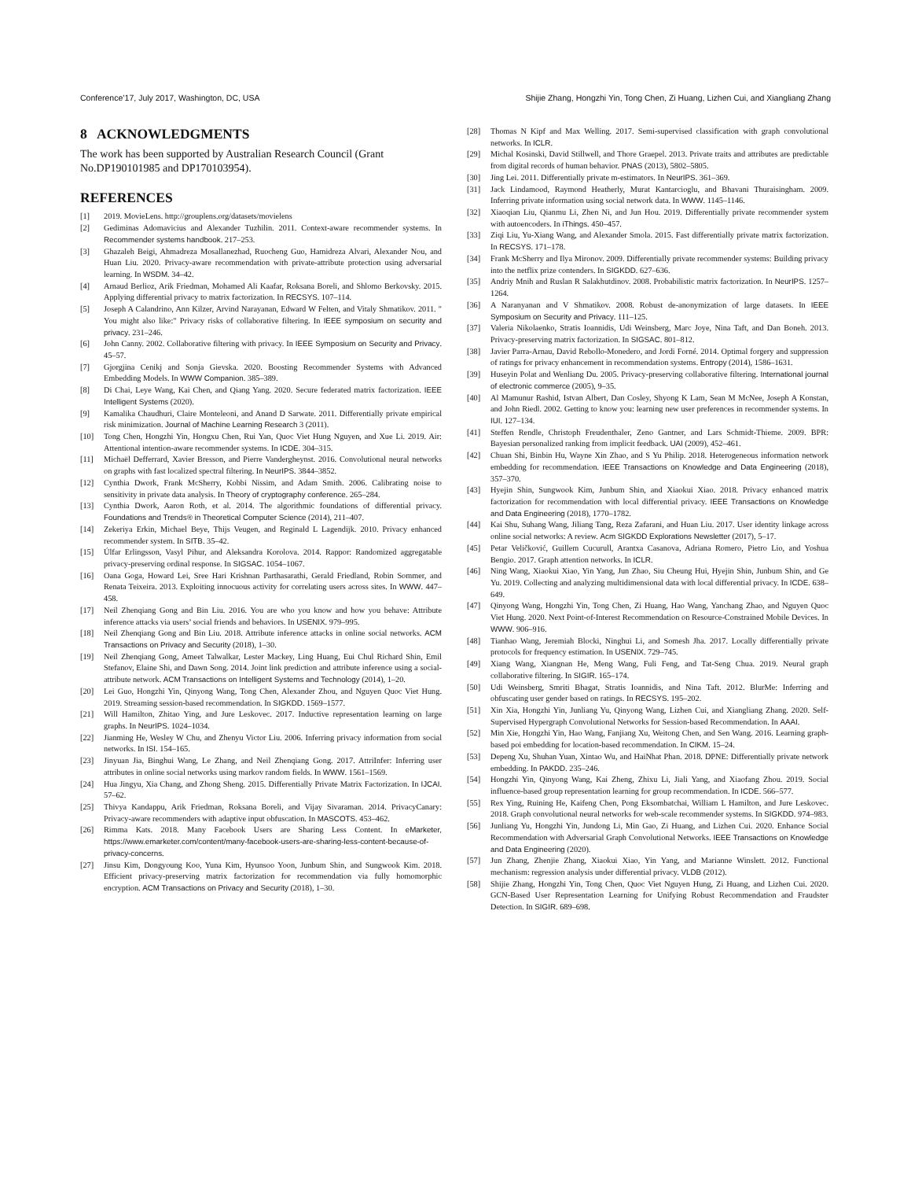Conference’17, July 2017, Washington, DC, USA Shijie Zhang, Hongzhi Yin, Tong Chen, Zi Huang, Lizhen Cui, and Xiangliang Zhang
8 ACKNOWLEDGMENTS
The work has been supported by Australian Research Council (Grant No.DP190101985 and DP170103954).
REFERENCES
[1] 2019. MovieLens. http://grouplens.org/datasets/movielens
[2] Gediminas Adomavicius and Alexander Tuzhilin. 2011. Context-aware recommender systems. In Recommender systems handbook. 217–253.
[3] Ghazaleh Beigi, Ahmadreza Mosallanezhad, Ruocheng Guo, Hamidreza Alvari, Alexander Nou, and Huan Liu. 2020. Privacy-aware recommendation with private-attribute protection using adversarial learning. In WSDM. 34–42.
[4] Arnaud Berlioz, Arik Friedman, Mohamed Ali Kaafar, Roksana Boreli, and Shlomo Berkovsky. 2015. Applying differential privacy to matrix factorization. In RECSYS. 107–114.
[5] Joseph A Calandrino, Ann Kilzer, Arvind Narayanan, Edward W Felten, and Vitaly Shmatikov. 2011. " You might also like:" Privacy risks of collaborative filtering. In IEEE symposium on security and privacy. 231–246.
[6] John Canny. 2002. Collaborative filtering with privacy. In IEEE Symposium on Security and Privacy. 45–57.
[7] Gjorgjina Cenikj and Sonja Gievska. 2020. Boosting Recommender Systems with Advanced Embedding Models. In WWW Companion. 385–389.
[8] Di Chai, Leye Wang, Kai Chen, and Qiang Yang. 2020. Secure federated matrix factorization. IEEE Intelligent Systems (2020).
[9] Kamalika Chaudhuri, Claire Monteleoni, and Anand D Sarwate. 2011. Differentially private empirical risk minimization. Journal of Machine Learning Research 3 (2011).
[10] Tong Chen, Hongzhi Yin, Hongxu Chen, Rui Yan, Quoc Viet Hung Nguyen, and Xue Li. 2019. Air: Attentional intention-aware recommender systems. In ICDE. 304–315.
[11] Michaël Defferrard, Xavier Bresson, and Pierre Vandergheynst. 2016. Convolutional neural networks on graphs with fast localized spectral filtering. In NeurIPS. 3844–3852.
[12] Cynthia Dwork, Frank McSherry, Kobbi Nissim, and Adam Smith. 2006. Calibrating noise to sensitivity in private data analysis. In Theory of cryptography conference. 265–284.
[13] Cynthia Dwork, Aaron Roth, et al. 2014. The algorithmic foundations of differential privacy. Foundations and Trends® in Theoretical Computer Science (2014), 211–407.
[14] Zekeriya Erkin, Michael Beye, Thijs Veugen, and Reginald L Lagendijk. 2010. Privacy enhanced recommender system. In SITB. 35–42.
[15] Úlfar Erlingsson, Vasyl Pihur, and Aleksandra Korolova. 2014. Rappor: Randomized aggregatable privacy-preserving ordinal response. In SIGSAC. 1054–1067.
[16] Oana Goga, Howard Lei, Sree Hari Krishnan Parthasarathi, Gerald Friedland, Robin Sommer, and Renata Teixeira. 2013. Exploiting innocuous activity for correlating users across sites. In WWW. 447–458.
[17] Neil Zhenqiang Gong and Bin Liu. 2016. You are who you know and how you behave: Attribute inference attacks via users’ social friends and behaviors. In USENIX. 979–995.
[18] Neil Zhenqiang Gong and Bin Liu. 2018. Attribute inference attacks in online social networks. ACM Transactions on Privacy and Security (2018), 1–30.
[19] Neil Zhenqiang Gong, Ameet Talwalkar, Lester Mackey, Ling Huang, Eui Chul Richard Shin, Emil Stefanov, Elaine Shi, and Dawn Song. 2014. Joint link prediction and attribute inference using a social-attribute network. ACM Transactions on Intelligent Systems and Technology (2014), 1–20.
[20] Lei Guo, Hongzhi Yin, Qinyong Wang, Tong Chen, Alexander Zhou, and Nguyen Quoc Viet Hung. 2019. Streaming session-based recommendation. In SIGKDD. 1569–1577.
[21] Will Hamilton, Zhitao Ying, and Jure Leskovec. 2017. Inductive representation learning on large graphs. In NeurIPS. 1024–1034.
[22] Jianming He, Wesley W Chu, and Zhenyu Victor Liu. 2006. Inferring privacy information from social networks. In ISI. 154–165.
[23] Jinyuan Jia, Binghui Wang, Le Zhang, and Neil Zhenqiang Gong. 2017. AttriInfer: Inferring user attributes in online social networks using markov random fields. In WWW. 1561–1569.
[24] Hua Jingyu, Xia Chang, and Zhong Sheng. 2015. Differentially Private Matrix Factorization. In IJCAI. 57–62.
[25] Thivya Kandappu, Arik Friedman, Roksana Boreli, and Vijay Sivaraman. 2014. PrivacyCanary: Privacy-aware recommenders with adaptive input obfuscation. In MASCOTS. 453–462.
[26] Rimma Kats. 2018. Many Facebook Users are Sharing Less Content. In eMarketer, https://www.emarketer.com/content/many-facebook-users-are-sharing-less-content-because-of-privacy-concerns.
[27] Jinsu Kim, Dongyoung Koo, Yuna Kim, Hyunsoo Yoon, Junbum Shin, and Sungwook Kim. 2018. Efficient privacy-preserving matrix factorization for recommendation via fully homomorphic encryption. ACM Transactions on Privacy and Security (2018), 1–30.
[28] Thomas N Kipf and Max Welling. 2017. Semi-supervised classification with graph convolutional networks. In ICLR.
[29] Michal Kosinski, David Stillwell, and Thore Graepel. 2013. Private traits and attributes are predictable from digital records of human behavior. PNAS (2013), 5802–5805.
[30] Jing Lei. 2011. Differentially private m-estimators. In NeurIPS. 361–369.
[31] Jack Lindamood, Raymond Heatherly, Murat Kantarcioglu, and Bhavani Thuraisingham. 2009. Inferring private information using social network data. In WWW. 1145–1146.
[32] Xiaoqian Liu, Qianmu Li, Zhen Ni, and Jun Hou. 2019. Differentially private recommender system with autoencoders. In iThings. 450–457.
[33] Ziqi Liu, Yu-Xiang Wang, and Alexander Smola. 2015. Fast differentially private matrix factorization. In RECSYS. 171–178.
[34] Frank McSherry and Ilya Mironov. 2009. Differentially private recommender systems: Building privacy into the netflix prize contenders. In SIGKDD. 627–636.
[35] Andriy Mnih and Ruslan R Salakhutdinov. 2008. Probabilistic matrix factorization. In NeurIPS. 1257–1264.
[36] A Naranyanan and V Shmatikov. 2008. Robust de-anonymization of large datasets. In IEEE Symposium on Security and Privacy. 111–125.
[37] Valeria Nikolaenko, Stratis Ioannidis, Udi Weinsberg, Marc Joye, Nina Taft, and Dan Boneh. 2013. Privacy-preserving matrix factorization. In SIGSAC. 801–812.
[38] Javier Parra-Arnau, David Rebollo-Monedero, and Jordi Forné. 2014. Optimal forgery and suppression of ratings for privacy enhancement in recommendation systems. Entropy (2014), 1586–1631.
[39] Huseyin Polat and Wenliang Du. 2005. Privacy-preserving collaborative filtering. International journal of electronic commerce (2005), 9–35.
[40] Al Mamunur Rashid, Istvan Albert, Dan Cosley, Shyong K Lam, Sean M McNee, Joseph A Konstan, and John Riedl. 2002. Getting to know you: learning new user preferences in recommender systems. In IUI. 127–134.
[41] Steffen Rendle, Christoph Freudenthaler, Zeno Gantner, and Lars Schmidt-Thieme. 2009. BPR: Bayesian personalized ranking from implicit feedback. UAI (2009), 452–461.
[42] Chuan Shi, Binbin Hu, Wayne Xin Zhao, and S Yu Philip. 2018. Heterogeneous information network embedding for recommendation. IEEE Transactions on Knowledge and Data Engineering (2018), 357–370.
[43] Hyejin Shin, Sungwook Kim, Junbum Shin, and Xiaokui Xiao. 2018. Privacy enhanced matrix factorization for recommendation with local differential privacy. IEEE Transactions on Knowledge and Data Engineering (2018), 1770–1782.
[44] Kai Shu, Suhang Wang, Jiliang Tang, Reza Zafarani, and Huan Liu. 2017. User identity linkage across online social networks: A review. Acm SIGKDD Explorations Newsletter (2017), 5–17.
[45] Petar Veličković, Guillem Cucurull, Arantxa Casanova, Adriana Romero, Pietro Lio, and Yoshua Bengio. 2017. Graph attention networks. In ICLR.
[46] Ning Wang, Xiaokui Xiao, Yin Yang, Jun Zhao, Siu Cheung Hui, Hyejin Shin, Junbum Shin, and Ge Yu. 2019. Collecting and analyzing multidimensional data with local differential privacy. In ICDE. 638–649.
[47] Qinyong Wang, Hongzhi Yin, Tong Chen, Zi Huang, Hao Wang, Yanchang Zhao, and Nguyen Quoc Viet Hung. 2020. Next Point-of-Interest Recommendation on Resource-Constrained Mobile Devices. In WWW. 906–916.
[48] Tianhao Wang, Jeremiah Blocki, Ninghui Li, and Somesh Jha. 2017. Locally differentially private protocols for frequency estimation. In USENIX. 729–745.
[49] Xiang Wang, Xiangnan He, Meng Wang, Fuli Feng, and Tat-Seng Chua. 2019. Neural graph collaborative filtering. In SIGIR. 165–174.
[50] Udi Weinsberg, Smriti Bhagat, Stratis Ioannidis, and Nina Taft. 2012. BlurMe: Inferring and obfuscating user gender based on ratings. In RECSYS. 195–202.
[51] Xin Xia, Hongzhi Yin, Junliang Yu, Qinyong Wang, Lizhen Cui, and Xiangliang Zhang. 2020. Self-Supervised Hypergraph Convolutional Networks for Session-based Recommendation. In AAAI.
[52] Min Xie, Hongzhi Yin, Hao Wang, Fanjiang Xu, Weitong Chen, and Sen Wang. 2016. Learning graph-based poi embedding for location-based recommendation. In CIKM. 15–24.
[53] Depeng Xu, Shuhan Yuan, Xintao Wu, and HaiNhat Phan. 2018. DPNE: Differentially private network embedding. In PAKDD. 235–246.
[54] Hongzhi Yin, Qinyong Wang, Kai Zheng, Zhixu Li, Jiali Yang, and Xiaofang Zhou. 2019. Social influence-based group representation learning for group recommendation. In ICDE. 566–577.
[55] Rex Ying, Ruining He, Kaifeng Chen, Pong Eksombatchai, William L Hamilton, and Jure Leskovec. 2018. Graph convolutional neural networks for web-scale recommender systems. In SIGKDD. 974–983.
[56] Junliang Yu, Hongzhi Yin, Jundong Li, Min Gao, Zi Huang, and Lizhen Cui. 2020. Enhance Social Recommendation with Adversarial Graph Convolutional Networks. IEEE Transactions on Knowledge and Data Engineering (2020).
[57] Jun Zhang, Zhenjie Zhang, Xiaokui Xiao, Yin Yang, and Marianne Winslett. 2012. Functional mechanism: regression analysis under differential privacy. VLDB (2012).
[58] Shijie Zhang, Hongzhi Yin, Tong Chen, Quoc Viet Nguyen Hung, Zi Huang, and Lizhen Cui. 2020. GCN-Based User Representation Learning for Unifying Robust Recommendation and Fraudster Detection. In SIGIR. 689–698.